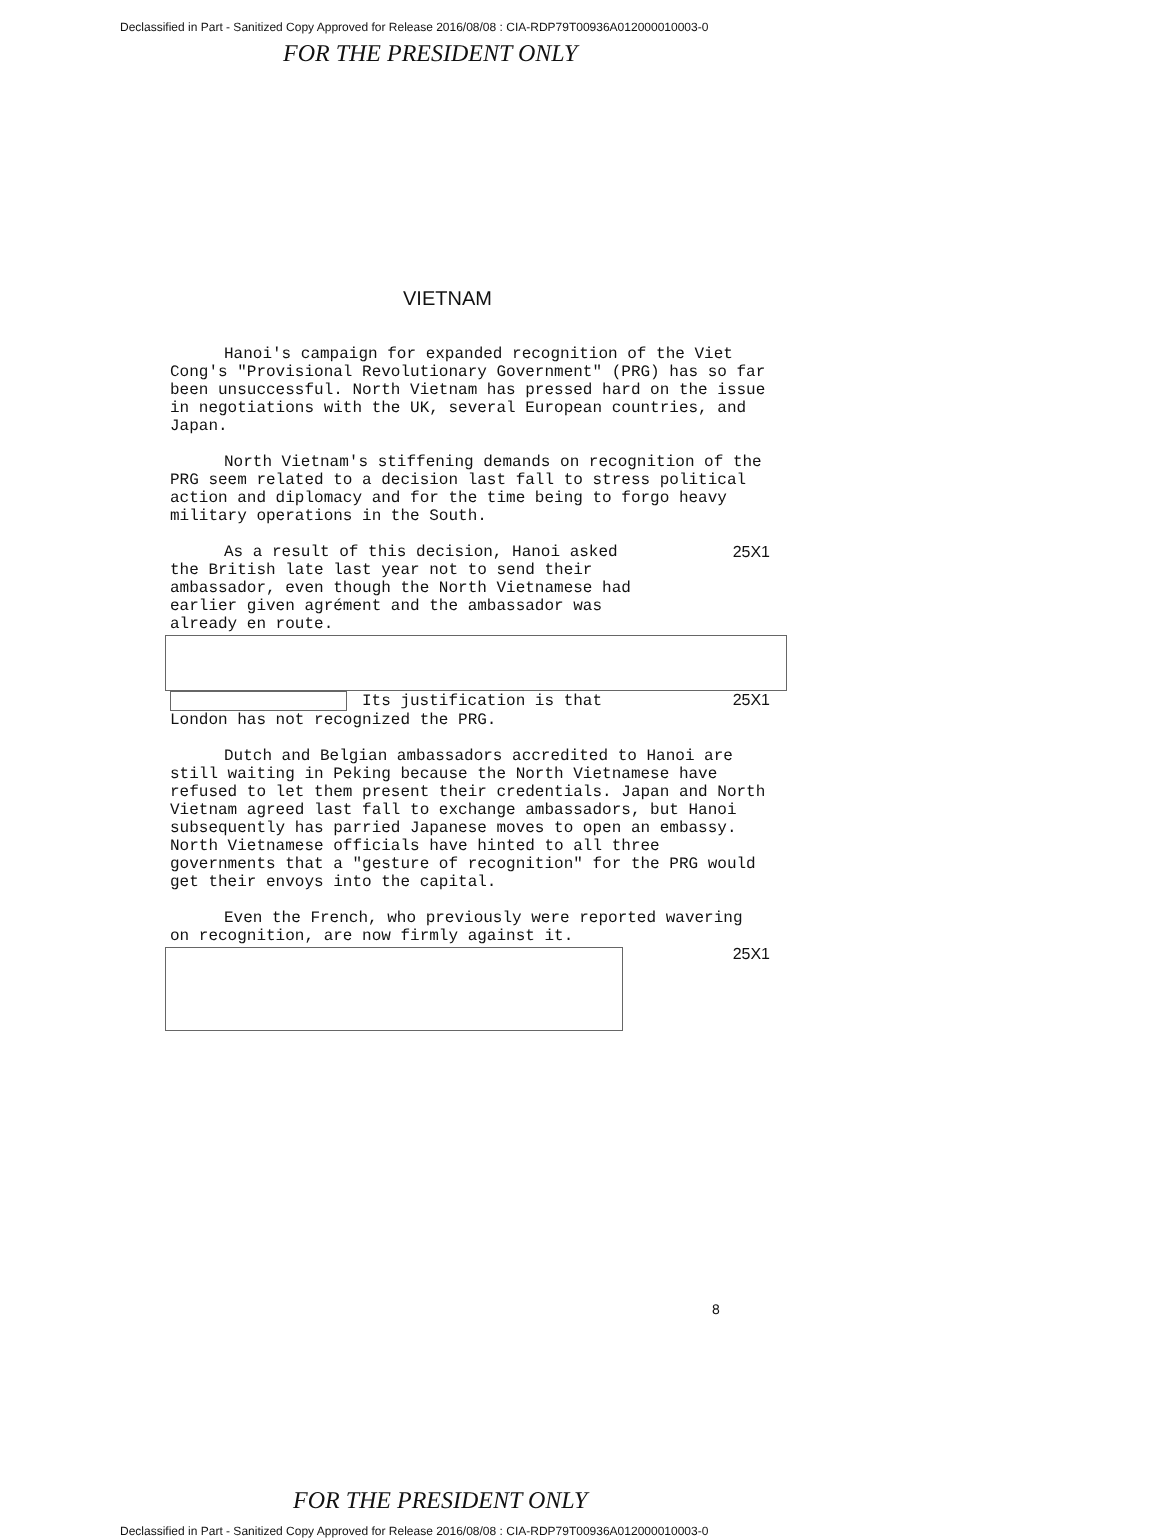Declassified in Part - Sanitized Copy Approved for Release 2016/08/08 : CIA-RDP79T00936A012000010003-0
FOR THE PRESIDENT ONLY
VIETNAM
Hanoi's campaign for expanded recognition of the Viet Cong's "Provisional Revolutionary Government" (PRG) has so far been unsuccessful. North Vietnam has pressed hard on the issue in negotiations with the UK, several European countries, and Japan.
North Vietnam's stiffening demands on recognition of the PRG seem related to a decision last fall to stress political action and diplomacy and for the time being to forgo heavy military operations in the South.
As a result of this decision, Hanoi asked the British late last year not to send their ambassador, even though the North Vietnamese had earlier given agrément and the ambassador was already en route.
25X1
Its justification is that London has not recognized the PRG.
25X1
Dutch and Belgian ambassadors accredited to Hanoi are still waiting in Peking because the North Vietnamese have refused to let them present their credentials. Japan and North Vietnam agreed last fall to exchange ambassadors, but Hanoi subsequently has parried Japanese moves to open an embassy. North Vietnamese officials have hinted to all three governments that a "gesture of recognition" for the PRG would get their envoys into the capital.
Even the French, who previously were reported wavering on recognition, are now firmly against it.
25X1
8
FOR THE PRESIDENT ONLY
Declassified in Part - Sanitized Copy Approved for Release 2016/08/08 : CIA-RDP79T00936A012000010003-0